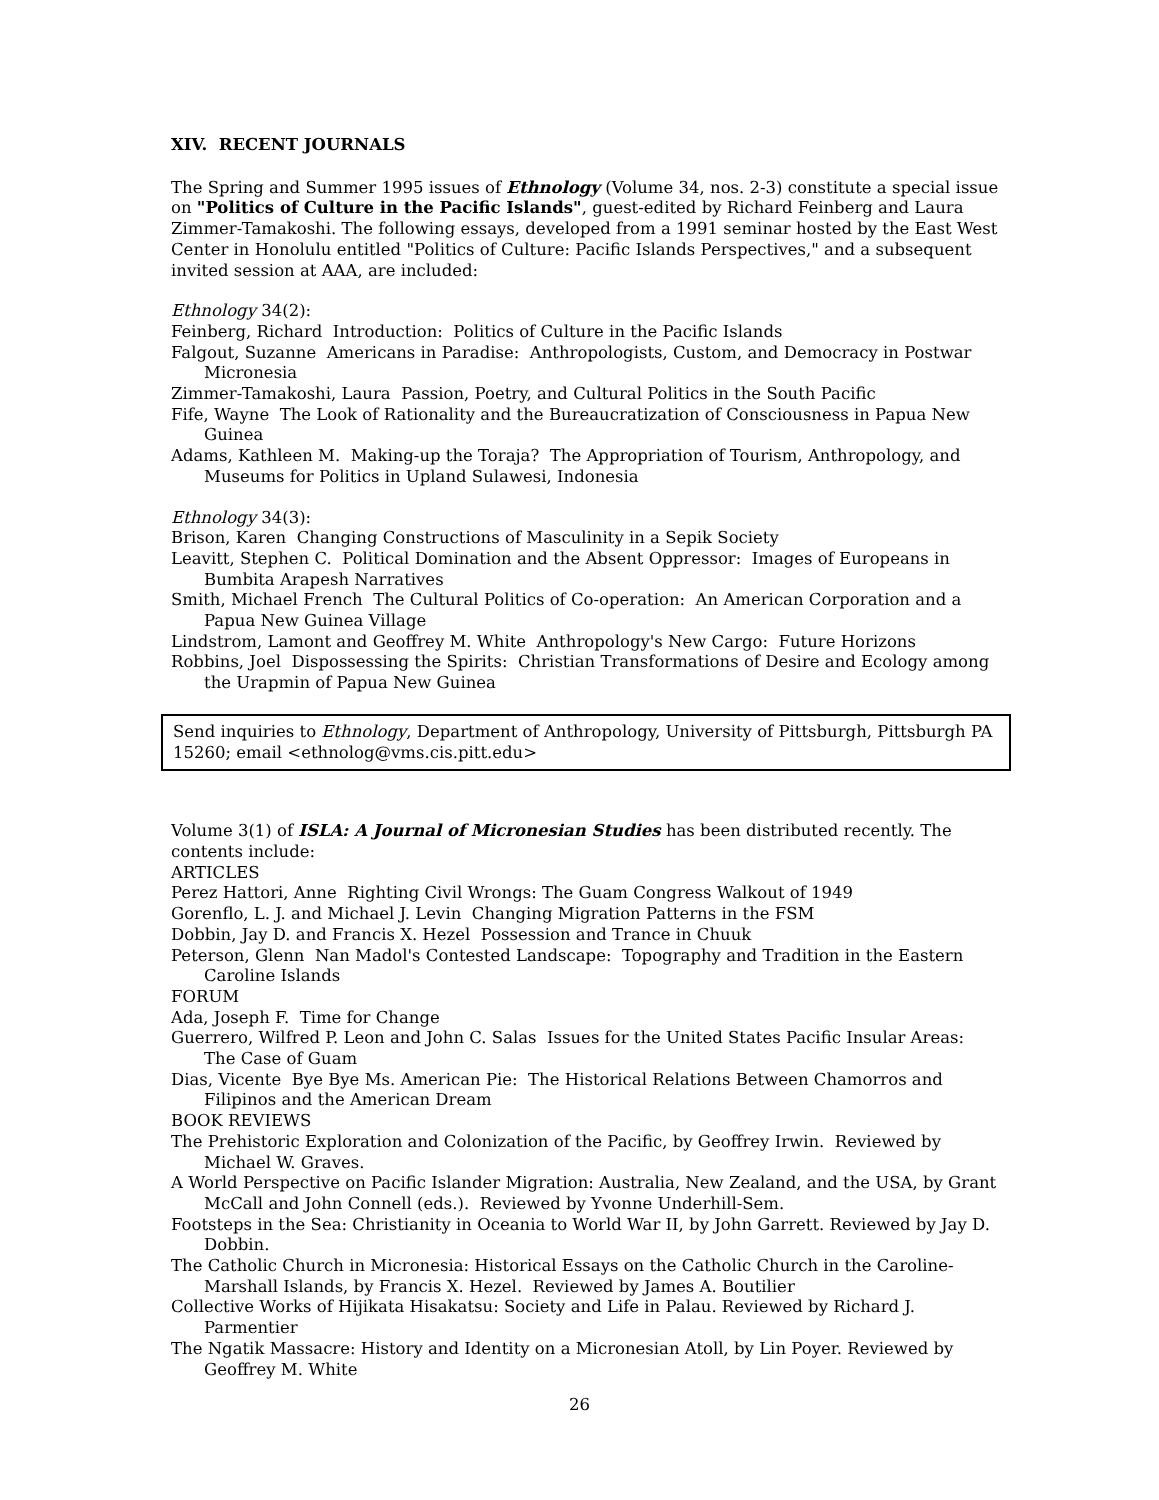XIV. RECENT JOURNALS
The Spring and Summer 1995 issues of Ethnology (Volume 34, nos. 2-3) constitute a special issue on "Politics of Culture in the Pacific Islands", guest-edited by Richard Feinberg and Laura Zimmer-Tamakoshi. The following essays, developed from a 1991 seminar hosted by the East West Center in Honolulu entitled "Politics of Culture: Pacific Islands Perspectives," and a subsequent invited session at AAA, are included:
Ethnology 34(2):
Feinberg, Richard Introduction: Politics of Culture in the Pacific Islands
Falgout, Suzanne Americans in Paradise: Anthropologists, Custom, and Democracy in Postwar Micronesia
Zimmer-Tamakoshi, Laura Passion, Poetry, and Cultural Politics in the South Pacific
Fife, Wayne The Look of Rationality and the Bureaucratization of Consciousness in Papua New Guinea
Adams, Kathleen M. Making-up the Toraja? The Appropriation of Tourism, Anthropology, and Museums for Politics in Upland Sulawesi, Indonesia
Ethnology 34(3):
Brison, Karen Changing Constructions of Masculinity in a Sepik Society
Leavitt, Stephen C. Political Domination and the Absent Oppressor: Images of Europeans in Bumbita Arapesh Narratives
Smith, Michael French The Cultural Politics of Co-operation: An American Corporation and a Papua New Guinea Village
Lindstrom, Lamont and Geoffrey M. White Anthropology's New Cargo: Future Horizons
Robbins, Joel Dispossessing the Spirits: Christian Transformations of Desire and Ecology among the Urapmin of Papua New Guinea
Send inquiries to Ethnology, Department of Anthropology, University of Pittsburgh, Pittsburgh PA 15260; email <ethnolog@vms.cis.pitt.edu>
Volume 3(1) of ISLA: A Journal of Micronesian Studies has been distributed recently. The contents include:
ARTICLES
Perez Hattori, Anne Righting Civil Wrongs: The Guam Congress Walkout of 1949
Gorenflo, L. J. and Michael J. Levin Changing Migration Patterns in the FSM
Dobbin, Jay D. and Francis X. Hezel Possession and Trance in Chuuk
Peterson, Glenn Nan Madol's Contested Landscape: Topography and Tradition in the Eastern Caroline Islands
FORUM
Ada, Joseph F. Time for Change
Guerrero, Wilfred P. Leon and John C. Salas Issues for the United States Pacific Insular Areas: The Case of Guam
Dias, Vicente Bye Bye Ms. American Pie: The Historical Relations Between Chamorros and Filipinos and the American Dream
BOOK REVIEWS
The Prehistoric Exploration and Colonization of the Pacific, by Geoffrey Irwin. Reviewed by Michael W. Graves.
A World Perspective on Pacific Islander Migration: Australia, New Zealand, and the USA, by Grant McCall and John Connell (eds.). Reviewed by Yvonne Underhill-Sem.
Footsteps in the Sea: Christianity in Oceania to World War II, by John Garrett. Reviewed by Jay D. Dobbin.
The Catholic Church in Micronesia: Historical Essays on the Catholic Church in the Caroline-Marshall Islands, by Francis X. Hezel. Reviewed by James A. Boutilier
Collective Works of Hijikata Hisakatsu: Society and Life in Palau. Reviewed by Richard J. Parmentier
The Ngatik Massacre: History and Identity on a Micronesian Atoll, by Lin Poyer. Reviewed by Geoffrey M. White
26